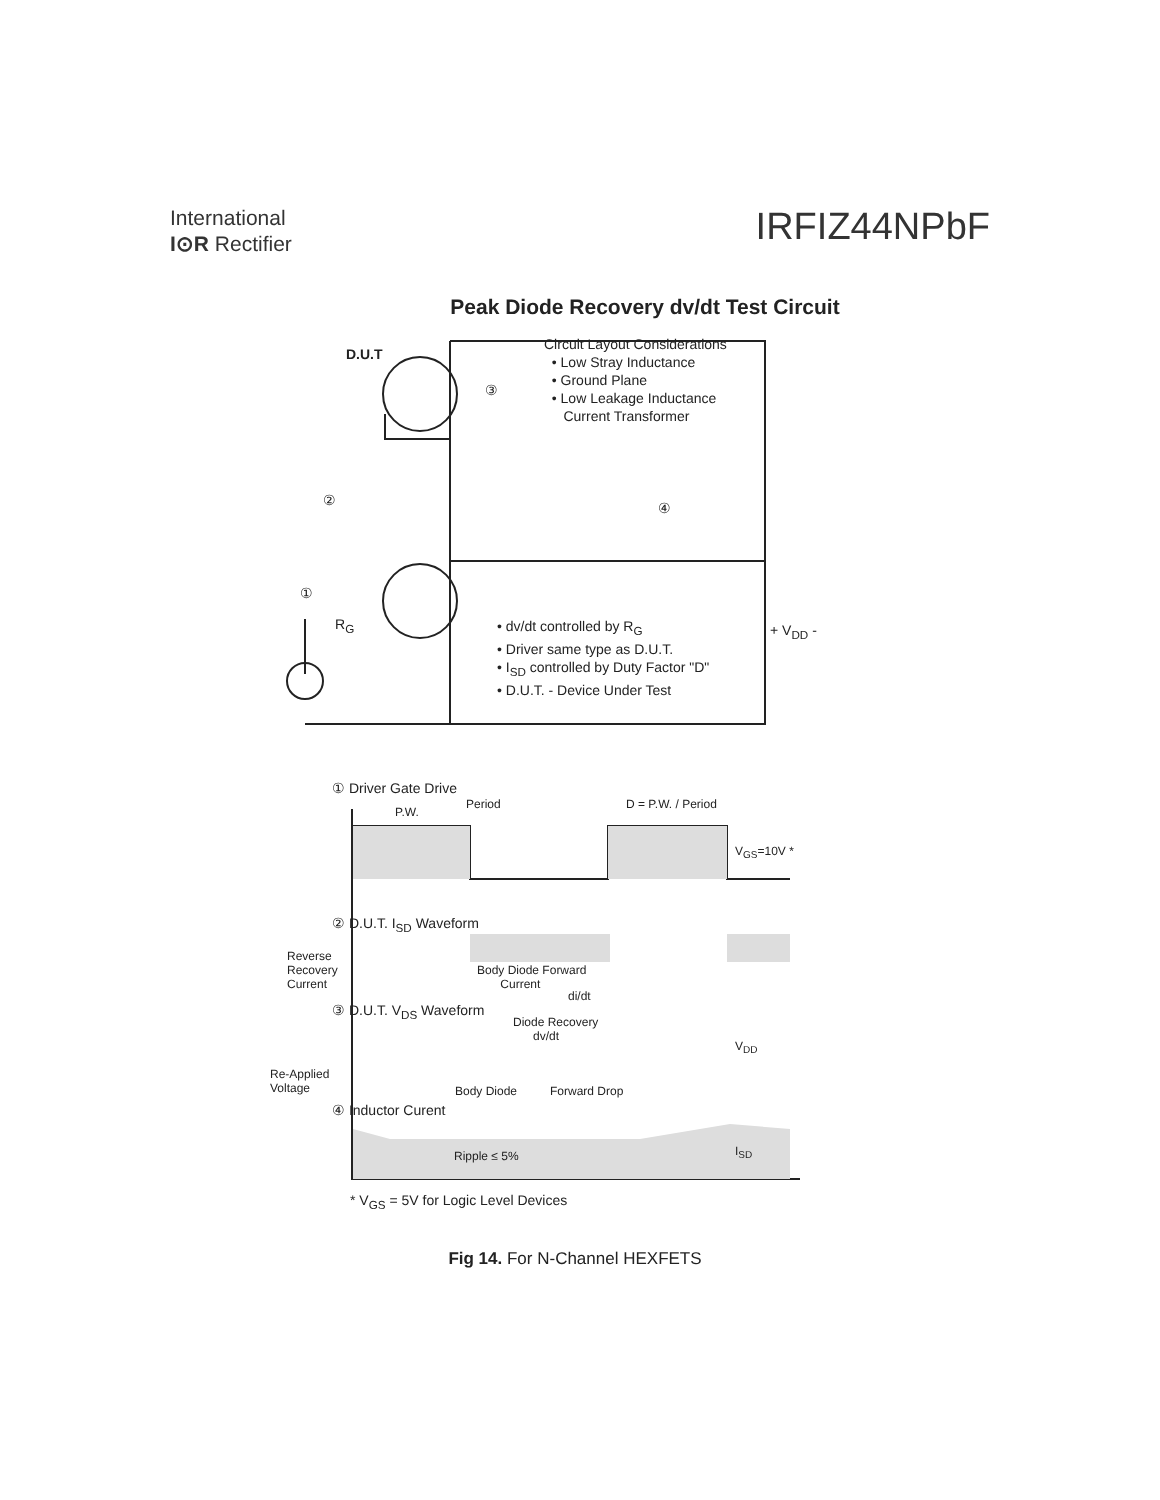International
I⊙R Rectifier
IRFIZ44NPbF
Peak Diode Recovery dv/dt Test Circuit
D.U.T
Circuit Layout Considerations
• Low Stray Inductance
• Ground Plane
• Low Leakage Inductance
Current Transformer
③
② ④
①
R<sub>G</sub>
• dv/dt controlled by R<sub>G</sub>
• Driver same type as D.U.T.
• I<sub>SD</sub> controlled by Duty Factor "D"
• D.U.T. - Device Under Test
+ V<sub>DD</sub> -
① Driver Gate Drive
P.W.
Period D = P.W. / Period
V<sub>GS</sub>=10V *
② D.U.T. I<sub>SD</sub> Waveform
Reverse
Recovery
Current
Body Diode Forward
Current
di/dt
③ D.U.T. V<sub>DS</sub> Waveform
Diode Recovery
dv/dt
V<sub>DD</sub>
Re-Applied
Voltage
Body Diode Forward Drop
④ Inductor Curent
Ripple ≤ 5% I<sub>SD</sub>
* V<sub>GS</sub> = 5V for Logic Level Devices
Fig 14. For N-Channel HEXFETS